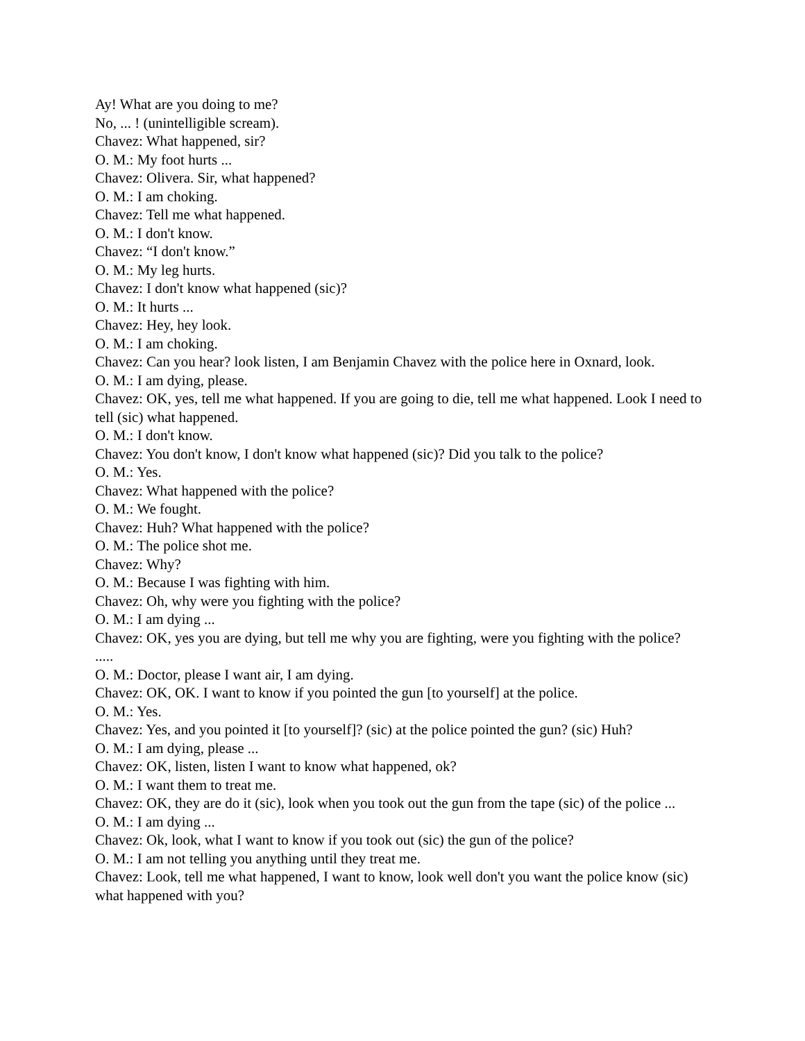Ay! What are you doing to me?
No, ... ! (unintelligible scream).
Chavez: What happened, sir?
O. M.: My foot hurts ...
Chavez: Olivera. Sir, what happened?
O. M.: I am choking.
Chavez: Tell me what happened.
O. M.: I don't know.
Chavez: “I don't know.”
O. M.: My leg hurts.
Chavez: I don't know what happened (sic)?
O. M.: It hurts ...
Chavez: Hey, hey look.
O. M.: I am choking.
Chavez: Can you hear? look listen, I am Benjamin Chavez with the police here in Oxnard, look.
O. M.: I am dying, please.
Chavez: OK, yes, tell me what happened. If you are going to die, tell me what happened. Look I need to tell (sic) what happened.
O. M.: I don't know.
Chavez: You don't know, I don't know what happened (sic)? Did you talk to the police?
O. M.: Yes.
Chavez: What happened with the police?
O. M.: We fought.
Chavez: Huh? What happened with the police?
O. M.: The police shot me.
Chavez: Why?
O. M.: Because I was fighting with him.
Chavez: Oh, why were you fighting with the police?
O. M.: I am dying ...
Chavez: OK, yes you are dying, but tell me why you are fighting, were you fighting with the police?
.....
O. M.: Doctor, please I want air, I am dying.
Chavez: OK, OK. I want to know if you pointed the gun [to yourself] at the police.
O. M.: Yes.
Chavez: Yes, and you pointed it [to yourself]? (sic) at the police pointed the gun? (sic) Huh?
O. M.: I am dying, please ...
Chavez: OK, listen, listen I want to know what happened, ok?
O. M.: I want them to treat me.
Chavez: OK, they are do it (sic), look when you took out the gun from the tape (sic) of the police ...
O. M.: I am dying ...
Chavez: Ok, look, what I want to know if you took out (sic) the gun of the police?
O. M.: I am not telling you anything until they treat me.
Chavez: Look, tell me what happened, I want to know, look well don't you want the police know (sic) what happened with you?